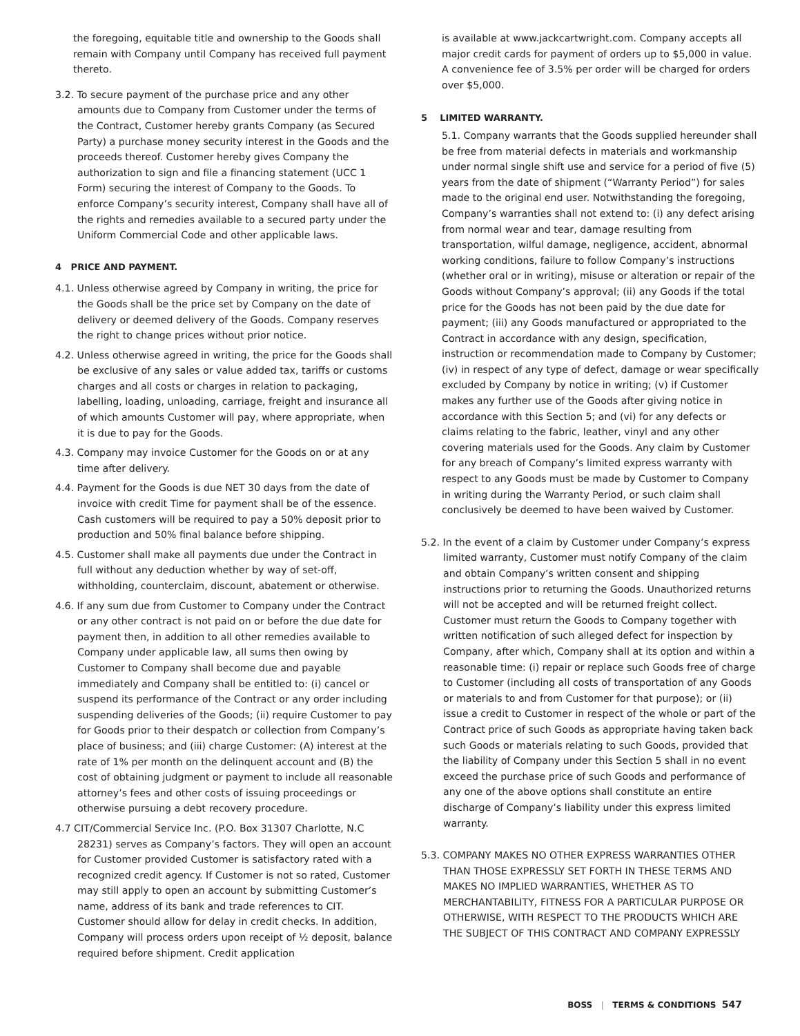the foregoing, equitable title and ownership to the Goods shall remain with Company until Company has received full payment thereto.
3.2. To secure payment of the purchase price and any other amounts due to Company from Customer under the terms of the Contract, Customer hereby grants Company (as Secured Party) a purchase money security interest in the Goods and the proceeds thereof. Customer hereby gives Company the authorization to sign and file a financing statement (UCC 1 Form) securing the interest of Company to the Goods. To enforce Company’s security interest, Company shall have all of the rights and remedies available to a secured party under the Uniform Commercial Code and other applicable laws.
4 PRICE AND PAYMENT.
4.1. Unless otherwise agreed by Company in writing, the price for the Goods shall be the price set by Company on the date of delivery or deemed delivery of the Goods. Company reserves the right to change prices without prior notice.
4.2. Unless otherwise agreed in writing, the price for the Goods shall be exclusive of any sales or value added tax, tariffs or customs charges and all costs or charges in relation to packaging, labelling, loading, unloading, carriage, freight and insurance all of which amounts Customer will pay, where appropriate, when it is due to pay for the Goods.
4.3. Company may invoice Customer for the Goods on or at any time after delivery.
4.4. Payment for the Goods is due NET 30 days from the date of invoice with credit Time for payment shall be of the essence. Cash customers will be required to pay a 50% deposit prior to production and 50% final balance before shipping.
4.5. Customer shall make all payments due under the Contract in full without any deduction whether by way of set-off, withholding, counterclaim, discount, abatement or otherwise.
4.6. If any sum due from Customer to Company under the Contract or any other contract is not paid on or before the due date for payment then, in addition to all other remedies available to Company under applicable law, all sums then owing by Customer to Company shall become due and payable immediately and Company shall be entitled to: (i) cancel or suspend its performance of the Contract or any order including suspending deliveries of the Goods; (ii) require Customer to pay for Goods prior to their despatch or collection from Company’s place of business; and (iii) charge Customer: (A) interest at the rate of 1% per month on the delinquent account and (B) the cost of obtaining judgment or payment to include all reasonable attorney’s fees and other costs of issuing proceedings or otherwise pursuing a debt recovery procedure.
4.7 CIT/Commercial Service Inc. (P.O. Box 31307 Charlotte, N.C 28231) serves as Company’s factors. They will open an account for Customer provided Customer is satisfactory rated with a recognized credit agency. If Customer is not so rated, Customer may still apply to open an account by submitting Customer’s name, address of its bank and trade references to CIT. Customer should allow for delay in credit checks. In addition, Company will process orders upon receipt of ½ deposit, balance required before shipment. Credit application
is available at www.jackcartwright.com. Company accepts all major credit cards for payment of orders up to $5,000 in value. A convenience fee of 3.5% per order will be charged for orders over $5,000.
5 LIMITED WARRANTY.
5.1. Company warrants that the Goods supplied hereunder shall be free from material defects in materials and workmanship under normal single shift use and service for a period of five (5) years from the date of shipment (“Warranty Period”) for sales made to the original end user. Notwithstanding the foregoing, Company’s warranties shall not extend to: (i) any defect arising from normal wear and tear, damage resulting from transportation, wilful damage, negligence, accident, abnormal working conditions, failure to follow Company’s instructions (whether oral or in writing), misuse or alteration or repair of the Goods without Company’s approval; (ii) any Goods if the total price for the Goods has not been paid by the due date for payment; (iii) any Goods manufactured or appropriated to the Contract in accordance with any design, specification, instruction or recommendation made to Company by Customer; (iv) in respect of any type of defect, damage or wear specifically excluded by Company by notice in writing; (v) if Customer makes any further use of the Goods after giving notice in accordance with this Section 5; and (vi) for any defects or claims relating to the fabric, leather, vinyl and any other covering materials used for the Goods. Any claim by Customer for any breach of Company’s limited express warranty with respect to any Goods must be made by Customer to Company in writing during the Warranty Period, or such claim shall conclusively be deemed to have been waived by Customer.
5.2. In the event of a claim by Customer under Company’s express limited warranty, Customer must notify Company of the claim and obtain Company’s written consent and shipping instructions prior to returning the Goods. Unauthorized returns will not be accepted and will be returned freight collect. Customer must return the Goods to Company together with written notification of such alleged defect for inspection by Company, after which, Company shall at its option and within a reasonable time: (i) repair or replace such Goods free of charge to Customer (including all costs of transportation of any Goods or materials to and from Customer for that purpose); or (ii) issue a credit to Customer in respect of the whole or part of the Contract price of such Goods as appropriate having taken back such Goods or materials relating to such Goods, provided that the liability of Company under this Section 5 shall in no event exceed the purchase price of such Goods and performance of any one of the above options shall constitute an entire discharge of Company’s liability under this express limited warranty.
5.3. COMPANY MAKES NO OTHER EXPRESS WARRANTIES OTHER THAN THOSE EXPRESSLY SET FORTH IN THESE TERMS AND MAKES NO IMPLIED WARRANTIES, WHETHER AS TO MERCHANTABILITY, FITNESS FOR A PARTICULAR PURPOSE OR OTHERWISE, WITH RESPECT TO THE PRODUCTS WHICH ARE THE SUBJECT OF THIS CONTRACT AND COMPANY EXPRESSLY
BOSS | TERMS & CONDITIONS 547